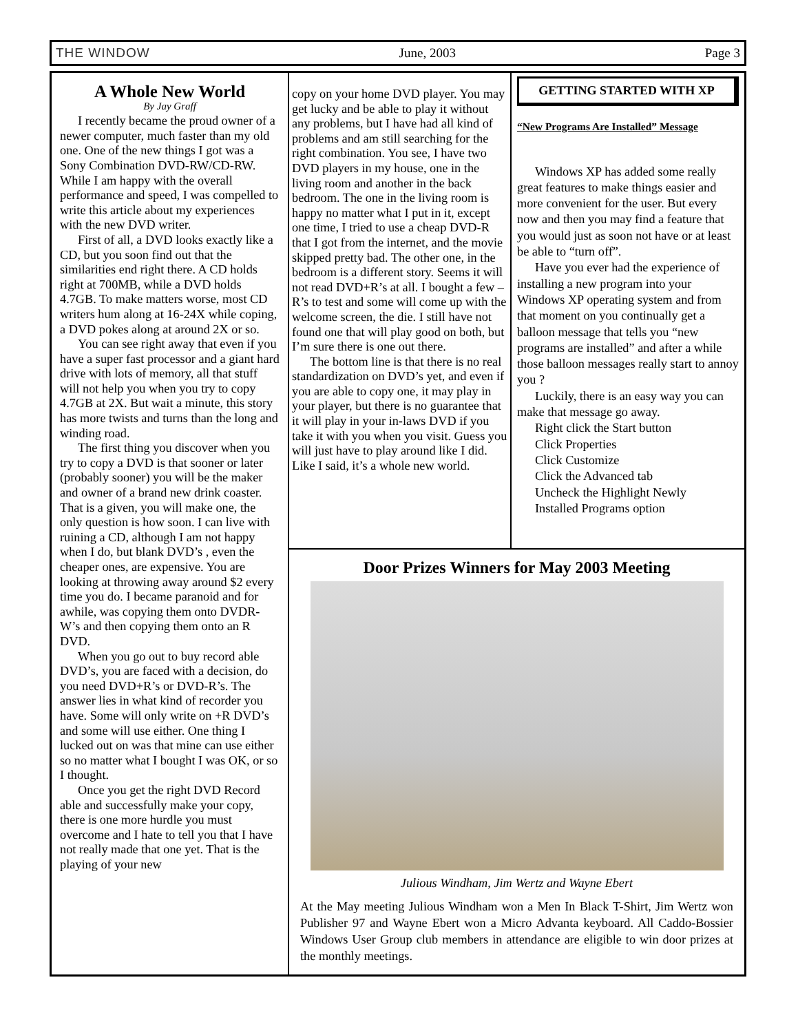THE WINDOW June, 2003 Page 3
A Whole New World
By Jay Graff
I recently became the proud owner of a newer computer, much faster than my old one. One of the new things I got was a Sony Combination DVD-RW/CD-RW. While I am happy with the overall performance and speed, I was compelled to write this article about my experiences with the new DVD writer.
First of all, a DVD looks exactly like a CD, but you soon find out that the similarities end right there. A CD holds right at 700MB, while a DVD holds 4.7GB. To make matters worse, most CD writers hum along at 16-24X while coping, a DVD pokes along at around 2X or so.
You can see right away that even if you have a super fast processor and a giant hard drive with lots of memory, all that stuff will not help you when you try to copy 4.7GB at 2X. But wait a minute, this story has more twists and turns than the long and winding road.
The first thing you discover when you try to copy a DVD is that sooner or later (probably sooner) you will be the maker and owner of a brand new drink coaster. That is a given, you will make one, the only question is how soon. I can live with ruining a CD, although I am not happy when I do, but blank DVD’s , even the cheaper ones, are expensive. You are looking at throwing away around $2 every time you do. I became paranoid and for awhile, was copying them onto DVDR-W’s and then copying them onto an R DVD.
When you go out to buy record able DVD’s, you are faced with a decision, do you need DVD+R’s or DVD-R’s. The answer lies in what kind of recorder you have. Some will only write on +R DVD’s and some will use either. One thing I lucked out on was that mine can use either so no matter what I bought I was OK, or so I thought.
Once you get the right DVD Record able and successfully make your copy, there is one more hurdle you must overcome and I hate to tell you that I have not really made that one yet. That is the playing of your new
copy on your home DVD player. You may get lucky and be able to play it without any problems, but I have had all kind of problems and am still searching for the right combination. You see, I have two DVD players in my house, one in the living room and another in the back bedroom. The one in the living room is happy no matter what I put in it, except one time, I tried to use a cheap DVD-R that I got from the internet, and the movie skipped pretty bad. The other one, in the bedroom is a different story. Seems it will not read DVD+R’s at all. I bought a few –R’s to test and some will come up with the welcome screen, the die. I still have not found one that will play good on both, but I’m sure there is one out there.
The bottom line is that there is no real standardization on DVD’s yet, and even if you are able to copy one, it may play in your player, but there is no guarantee that it will play in your in-laws DVD if you take it with you when you visit. Guess you will just have to play around like I did. Like I said, it’s a whole new world.
GETTING STARTED WITH XP
“New Programs Are Installed” Message
Windows XP has added some really great features to make things easier and more convenient for the user. But every now and then you may find a feature that you would just as soon not have or at least be able to “turn off”.
Have you ever had the experience of installing a new program into your Windows XP operating system and from that moment on you continually get a balloon message that tells you “new programs are installed” and after a while those balloon messages really start to annoy you ?
Luckily, there is an easy way you can make that message go away.
Right click the Start button
Click Properties
Click Customize
Click the Advanced tab
Uncheck the Highlight Newly
Installed Programs option
Door Prizes Winners for May 2003 Meeting
Julious Windham, Jim Wertz and Wayne Ebert
At the May meeting Julious Windham won a Men In Black T-Shirt, Jim Wertz won Publisher 97 and Wayne Ebert won a Micro Advanta keyboard. All Caddo-Bossier Windows User Group club members in attendance are eligible to win door prizes at the monthly meetings.